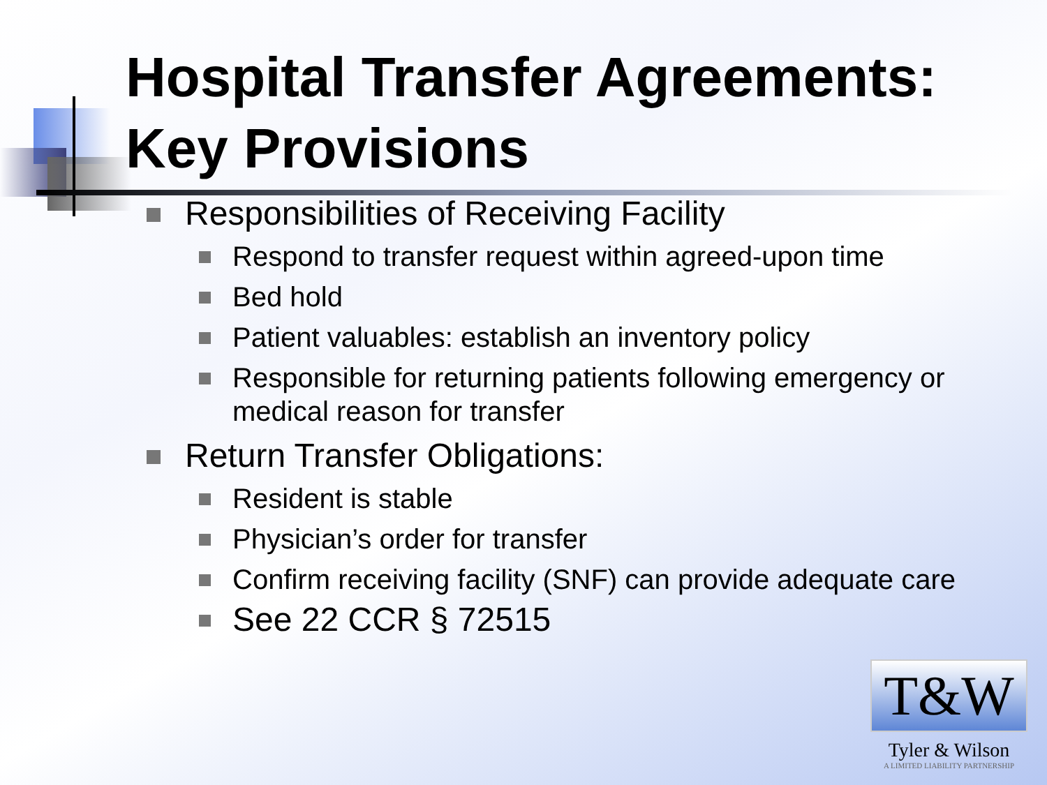Hospital Transfer Agreements:
Key Provisions
Responsibilities of Receiving Facility
Respond to transfer request within agreed-upon time
Bed hold
Patient valuables: establish an inventory policy
Responsible for returning patients following emergency or medical reason for transfer
Return Transfer Obligations:
Resident is stable
Physician’s order for transfer
Confirm receiving facility (SNF) can provide adequate care
See 22 CCR § 72515
T&W
Tyler & Wilson
A LIMITED LIABILITY PARTNERSHIP